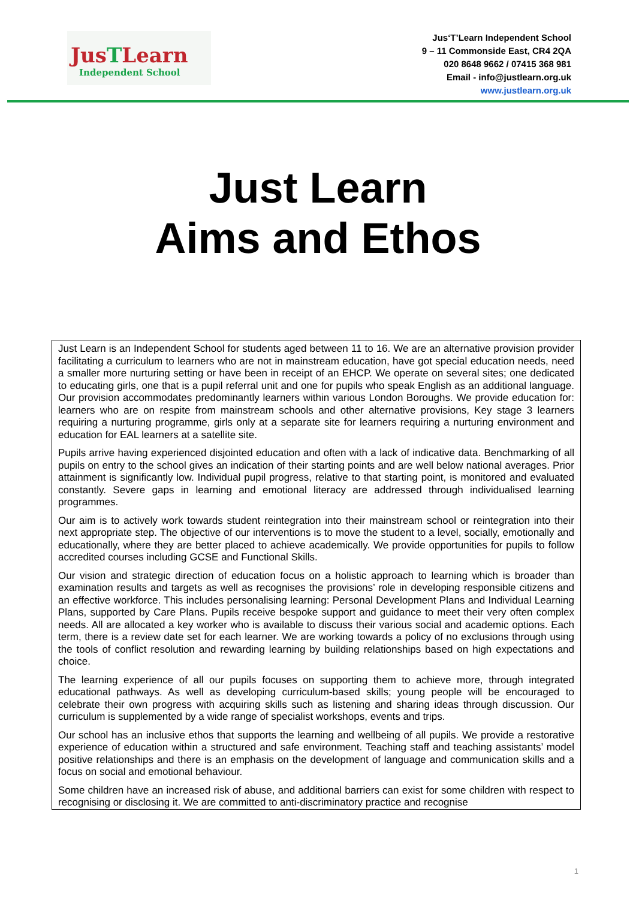JusTLearn
Independent School
Jus‘T’Learn Independent School
9 – 11 Commonside East, CR4 2QA
020 8648 9662 / 07415 368 981
Email - info@justlearn.org.uk
www.justlearn.org.uk
Just Learn
Aims and Ethos
Just Learn is an Independent School for students aged between 11 to 16. We are an alternative provision provider facilitating a curriculum to learners who are not in mainstream education, have got special education needs, need a smaller more nurturing setting or have been in receipt of an EHCP. We operate on several sites; one dedicated to educating girls, one that is a pupil referral unit and one for pupils who speak English as an additional language. Our provision accommodates predominantly learners within various London Boroughs. We provide education for: learners who are on respite from mainstream schools and other alternative provisions, Key stage 3 learners requiring a nurturing programme, girls only at a separate site for learners requiring a nurturing environment and education for EAL learners at a satellite site.
Pupils arrive having experienced disjointed education and often with a lack of indicative data. Benchmarking of all pupils on entry to the school gives an indication of their starting points and are well below national averages. Prior attainment is significantly low. Individual pupil progress, relative to that starting point, is monitored and evaluated constantly. Severe gaps in learning and emotional literacy are addressed through individualised learning programmes.
Our aim is to actively work towards student reintegration into their mainstream school or reintegration into their next appropriate step. The objective of our interventions is to move the student to a level, socially, emotionally and educationally, where they are better placed to achieve academically. We provide opportunities for pupils to follow accredited courses including GCSE and Functional Skills.
Our vision and strategic direction of education focus on a holistic approach to learning which is broader than examination results and targets as well as recognises the provisions’ role in developing responsible citizens and an effective workforce. This includes personalising learning: Personal Development Plans and Individual Learning Plans, supported by Care Plans. Pupils receive bespoke support and guidance to meet their very often complex needs. All are allocated a key worker who is available to discuss their various social and academic options. Each term, there is a review date set for each learner. We are working towards a policy of no exclusions through using the tools of conflict resolution and rewarding learning by building relationships based on high expectations and choice.
The learning experience of all our pupils focuses on supporting them to achieve more, through integrated educational pathways. As well as developing curriculum-based skills; young people will be encouraged to celebrate their own progress with acquiring skills such as listening and sharing ideas through discussion. Our curriculum is supplemented by a wide range of specialist workshops, events and trips.
Our school has an inclusive ethos that supports the learning and wellbeing of all pupils. We provide a restorative experience of education within a structured and safe environment. Teaching staff and teaching assistants’ model positive relationships and there is an emphasis on the development of language and communication skills and a focus on social and emotional behaviour.
Some children have an increased risk of abuse, and additional barriers can exist for some children with respect to recognising or disclosing it. We are committed to anti-discriminatory practice and recognise
1